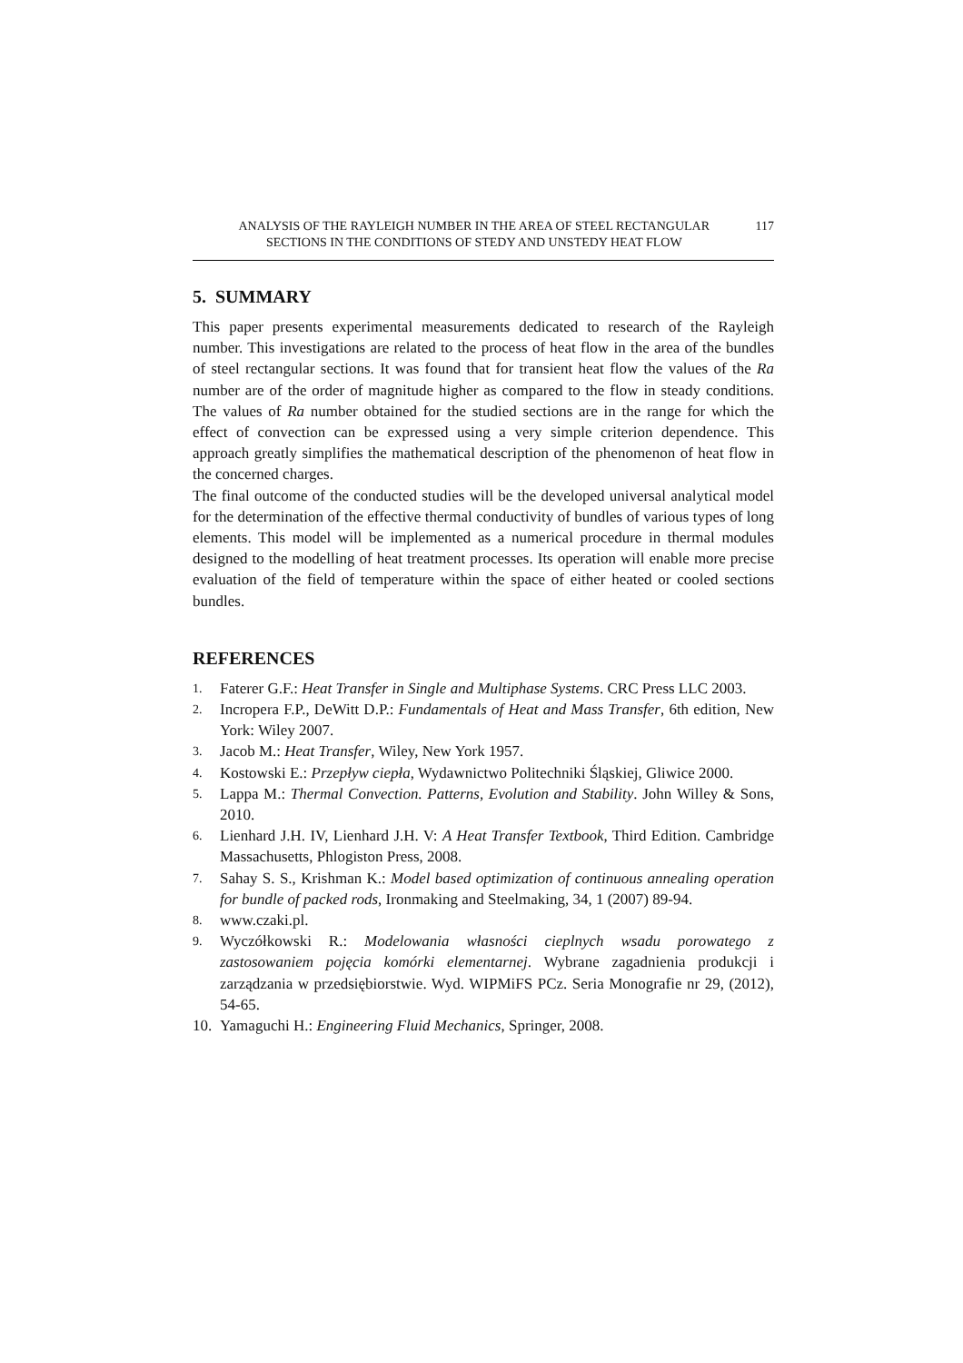ANALYSIS OF THE RAYLEIGH NUMBER IN THE AREA OF STEEL RECTANGULAR
SECTIONS IN THE CONDITIONS OF STEDY AND UNSTEDY HEAT FLOW
117
5. SUMMARY
This paper presents experimental measurements dedicated to research of the Rayleigh number. This investigations are related to the process of heat flow in the area of the bundles of steel rectangular sections. It was found that for transient heat flow the values of the Ra number are of the order of magnitude higher as compared to the flow in steady conditions. The values of Ra number obtained for the studied sections are in the range for which the effect of convection can be expressed using a very simple criterion dependence. This approach greatly simplifies the mathematical description of the phenomenon of heat flow in the concerned charges.
The final outcome of the conducted studies will be the developed universal analytical model for the determination of the effective thermal conductivity of bundles of various types of long elements. This model will be implemented as a numerical procedure in thermal modules designed to the modelling of heat treatment processes. Its operation will enable more precise evaluation of the field of temperature within the space of either heated or cooled sections bundles.
REFERENCES
1. Faterer G.F.: Heat Transfer in Single and Multiphase Systems. CRC Press LLC 2003.
2. Incropera F.P., DeWitt D.P.: Fundamentals of Heat and Mass Transfer, 6th edition, New York: Wiley 2007.
3. Jacob M.: Heat Transfer, Wiley, New York 1957.
4. Kostowski E.: Przepływ ciepła, Wydawnictwo Politechniki Śląskiej, Gliwice 2000.
5. Lappa M.: Thermal Convection. Patterns, Evolution and Stability. John Willey & Sons, 2010.
6. Lienhard J.H. IV, Lienhard J.H. V: A Heat Transfer Textbook, Third Edition. Cambridge Massachusetts, Phlogiston Press, 2008.
7. Sahay S. S., Krishman K.: Model based optimization of continuous annealing operation for bundle of packed rods, Ironmaking and Steelmaking, 34, 1 (2007) 89-94.
8. www.czaki.pl.
9. Wyczółkowski R.: Modelowania własności cieplnych wsadu porowatego z zastosowaniem pojęcia komórki elementarnej. Wybrane zagadnienia produkcji i zarządzania w przedsiębiorstwie. Wyd. WIPMiFS PCz. Seria Monografie nr 29, (2012), 54-65.
10. Yamaguchi H.: Engineering Fluid Mechanics, Springer, 2008.